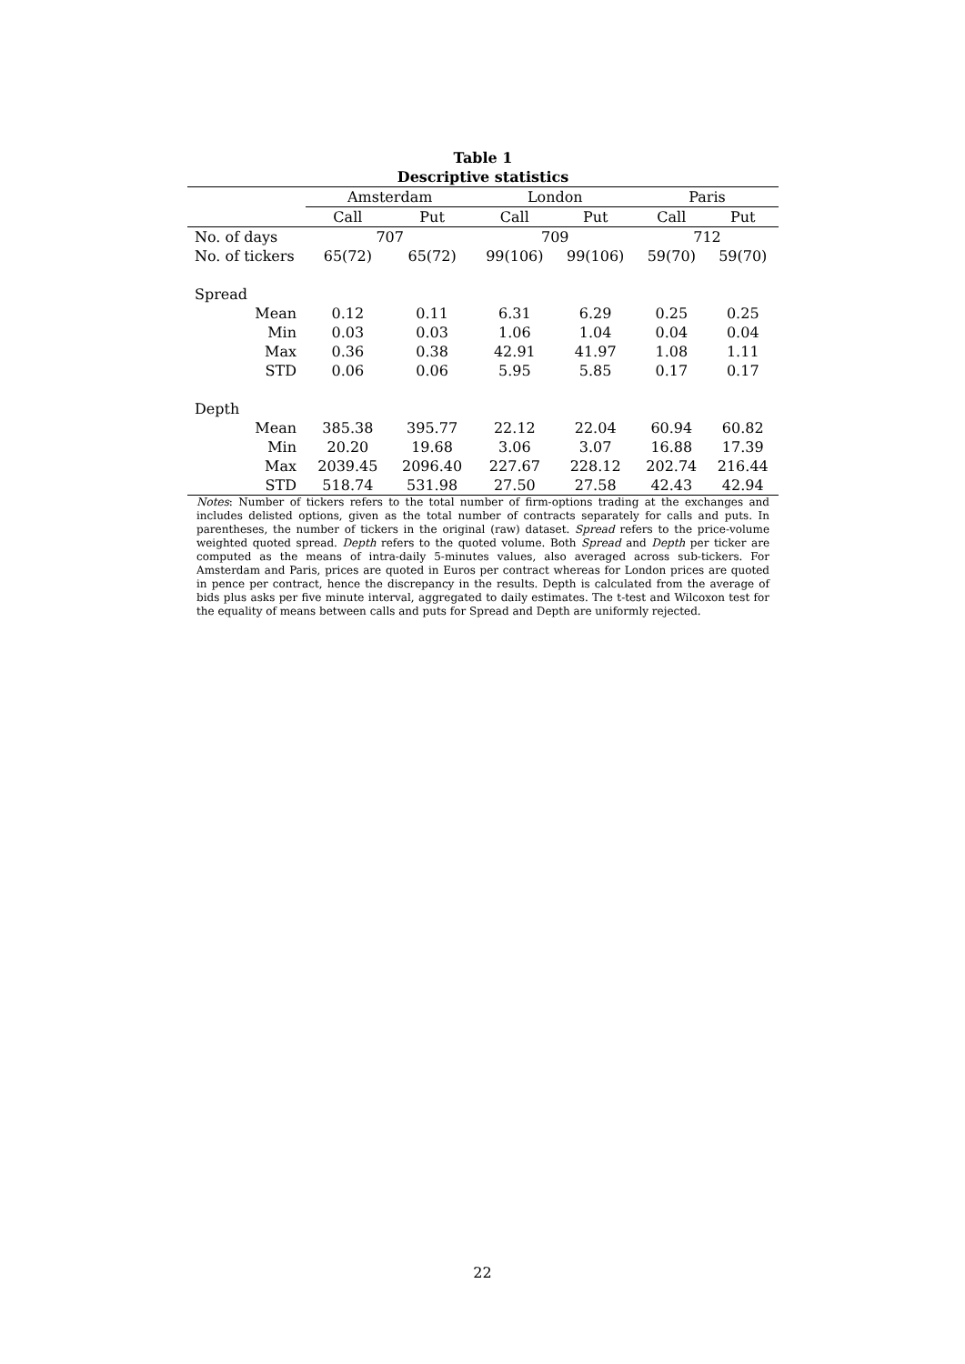Table 1
Descriptive statistics
| | Amsterdam | | London | | Paris | |
| --- | --- | --- | --- | --- | --- | --- |
| | Call | Put | Call | Put | Call | Put |
| No. of days | 707 | | 709 | | 712 | |
| No. of tickers | 65(72) | 65(72) | 99(106) | 99(106) | 59(70) | 59(70) |
| Spread | | | | | | |
| Mean | 0.12 | 0.11 | 6.31 | 6.29 | 0.25 | 0.25 |
| Min | 0.03 | 0.03 | 1.06 | 1.04 | 0.04 | 0.04 |
| Max | 0.36 | 0.38 | 42.91 | 41.97 | 1.08 | 1.11 |
| STD | 0.06 | 0.06 | 5.95 | 5.85 | 0.17 | 0.17 |
| Depth | | | | | | |
| Mean | 385.38 | 395.77 | 22.12 | 22.04 | 60.94 | 60.82 |
| Min | 20.20 | 19.68 | 3.06 | 3.07 | 16.88 | 17.39 |
| Max | 2039.45 | 2096.40 | 227.67 | 228.12 | 202.74 | 216.44 |
| STD | 518.74 | 531.98 | 27.50 | 27.58 | 42.43 | 42.94 |
Notes: Number of tickers refers to the total number of firm-options trading at the exchanges and includes delisted options, given as the total number of contracts separately for calls and puts. In parentheses, the number of tickers in the original (raw) dataset. Spread refers to the price-volume weighted quoted spread. Depth refers to the quoted volume. Both Spread and Depth per ticker are computed as the means of intra-daily 5-minutes values, also averaged across sub-tickers. For Amsterdam and Paris, prices are quoted in Euros per contract whereas for London prices are quoted in pence per contract, hence the discrepancy in the results. Depth is calculated from the average of bids plus asks per five minute interval, aggregated to daily estimates. The t-test and Wilcoxon test for the equality of means between calls and puts for Spread and Depth are uniformly rejected.
22